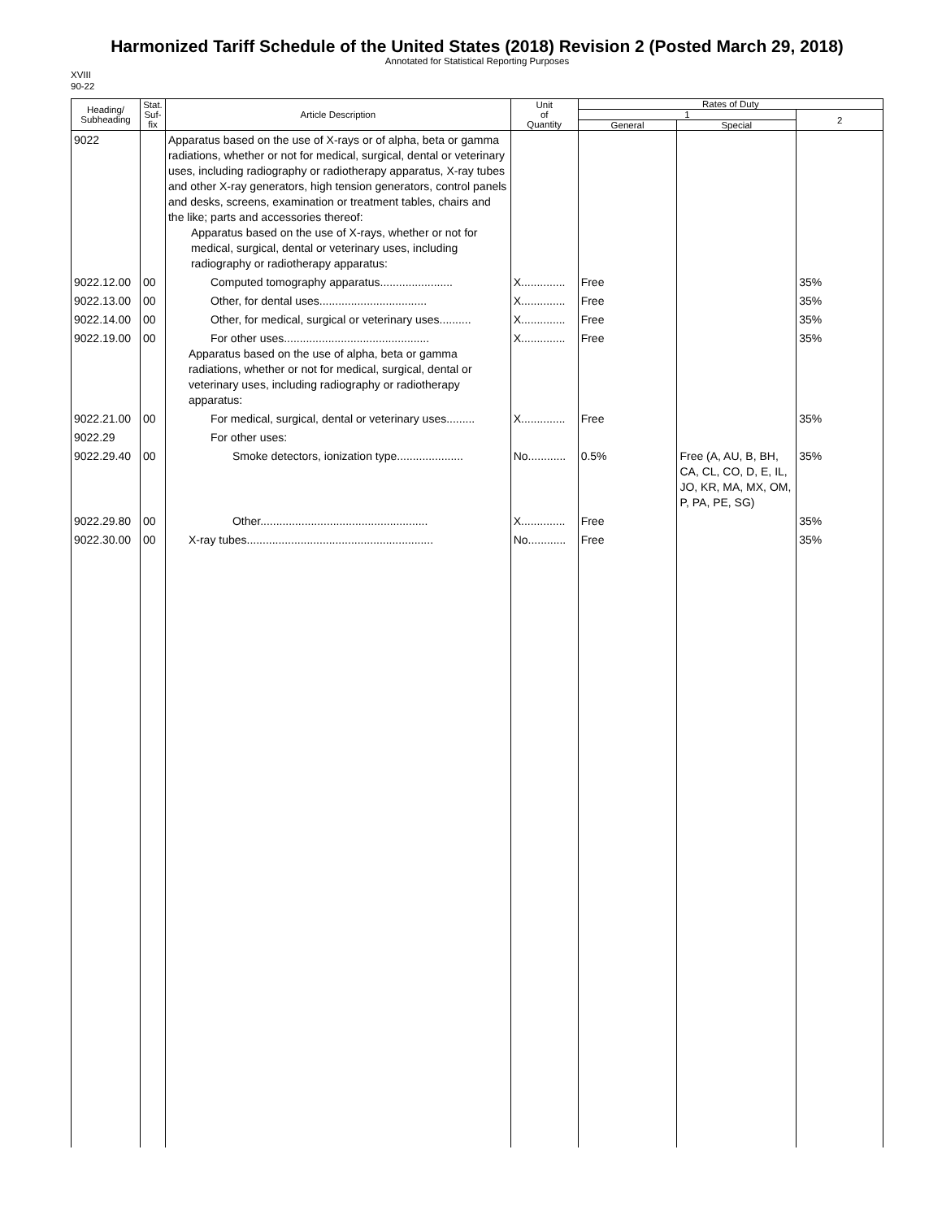Harmonized Tariff Schedule of the United States (2018) Revision 2 (Posted March 29, 2018)
Annotated for Statistical Reporting Purposes
XVIII
90-22
| Heading/ Subheading | Stat. Suf- fix | Article Description | Unit of Quantity | Rates of Duty | | |
| --- | --- | --- | --- | --- | --- | --- |
| | | | | 1 | | 2 |
| | | | | General | Special | |
| 9022 | | Apparatus based on the use of X-rays or of alpha, beta or gamma radiations, whether or not for medical, surgical, dental or veterinary uses, including radiography or radiotherapy apparatus, X-ray tubes and other X-ray generators, high tension generators, control panels and desks, screens, examination or treatment tables, chairs and the like; parts and accessories thereof: Apparatus based on the use of X-rays, whether or not for medical, surgical, dental or veterinary uses, including radiography or radiotherapy apparatus: | | | | |
| 9022.12.00 | 00 | Computed tomography apparatus....................... | X.............. | Free | | 35% |
| 9022.13.00 | 00 | Other, for dental uses.................................. | X.............. | Free | | 35% |
| 9022.14.00 | 00 | Other, for medical, surgical or veterinary uses.......... | X.............. | Free | | 35% |
| 9022.19.00 | 00 | For other uses.............................................. Apparatus based on the use of alpha, beta or gamma radiations, whether or not for medical, surgical, dental or veterinary uses, including radiography or radiotherapy apparatus: | X.............. | Free | | 35% |
| 9022.21.00 | 00 | For medical, surgical, dental or veterinary uses......... | X.............. | Free | | 35% |
| 9022.29 | | For other uses: | | | | |
| 9022.29.40 | 00 | Smoke detectors, ionization type..................... | No............ | 0.5% | Free (A, AU, B, BH, CA, CL, CO, D, E, IL, JO, KR, MA, MX, OM, P, PA, PE, SG) | 35% |
| 9022.29.80 | 00 | Other..................................................... | X.............. | Free | | 35% |
| 9022.30.00 | 00 | X-ray tubes........................................................... | No............ | Free | | 35% |